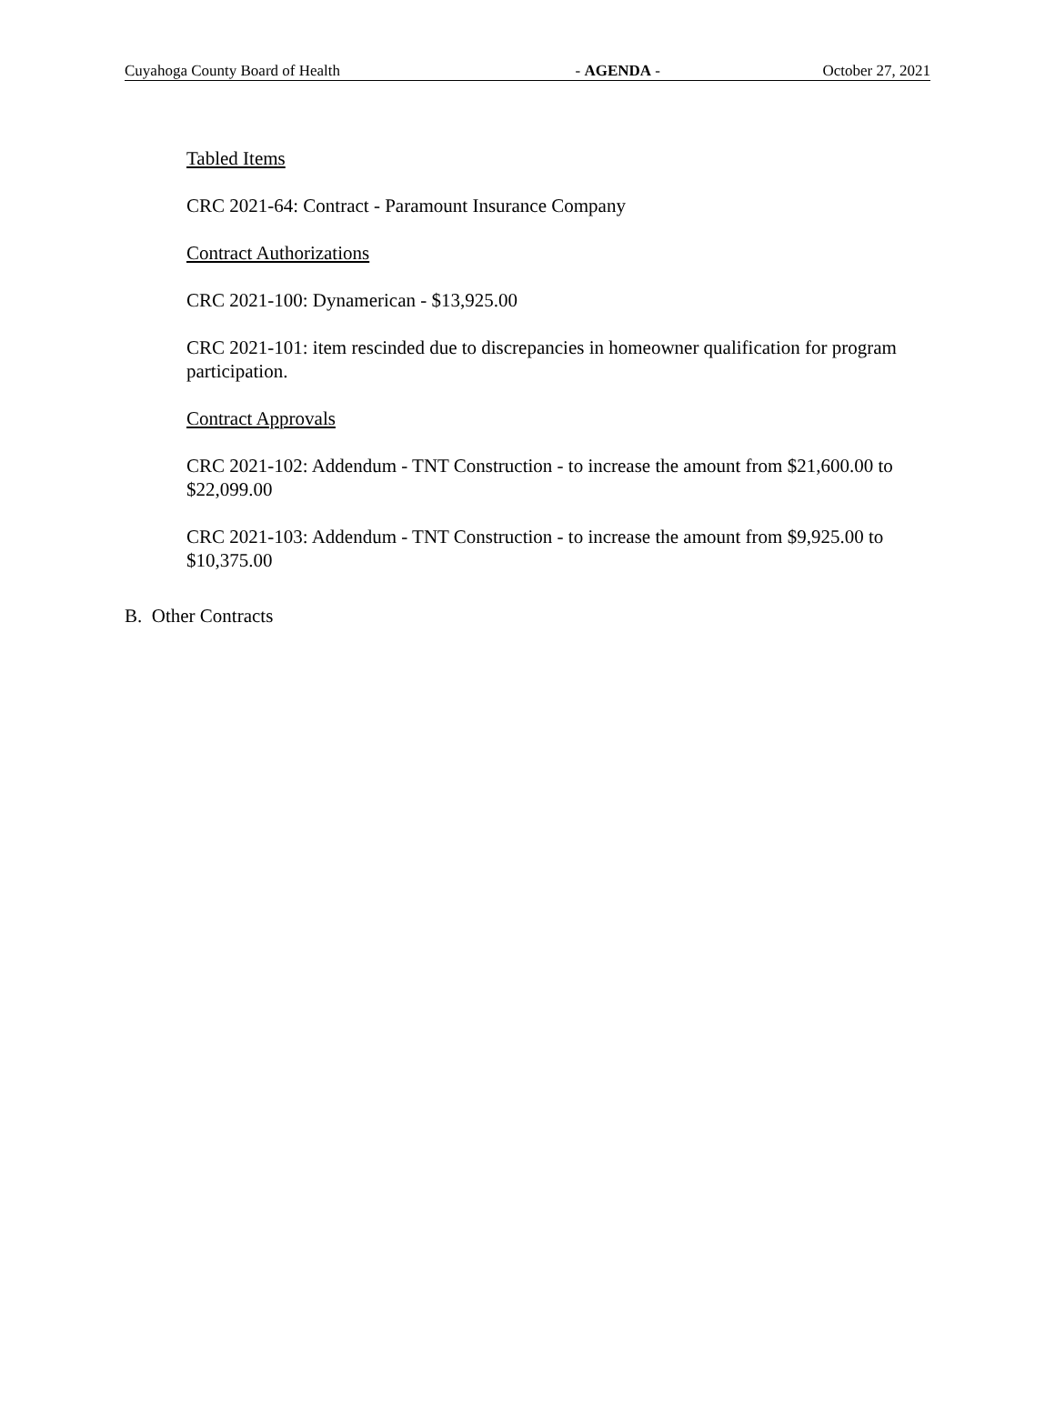Cuyahoga County Board of Health - AGENDA - October 27, 2021
Tabled Items
CRC 2021-64: Contract - Paramount Insurance Company
Contract Authorizations
CRC 2021-100: Dynamerican - $13,925.00
CRC 2021-101: item rescinded due to discrepancies in homeowner qualification for program participation.
Contract Approvals
CRC 2021-102: Addendum - TNT Construction - to increase the amount from $21,600.00 to $22,099.00
CRC 2021-103: Addendum - TNT Construction - to increase the amount from $9,925.00 to $10,375.00
B. Other Contracts